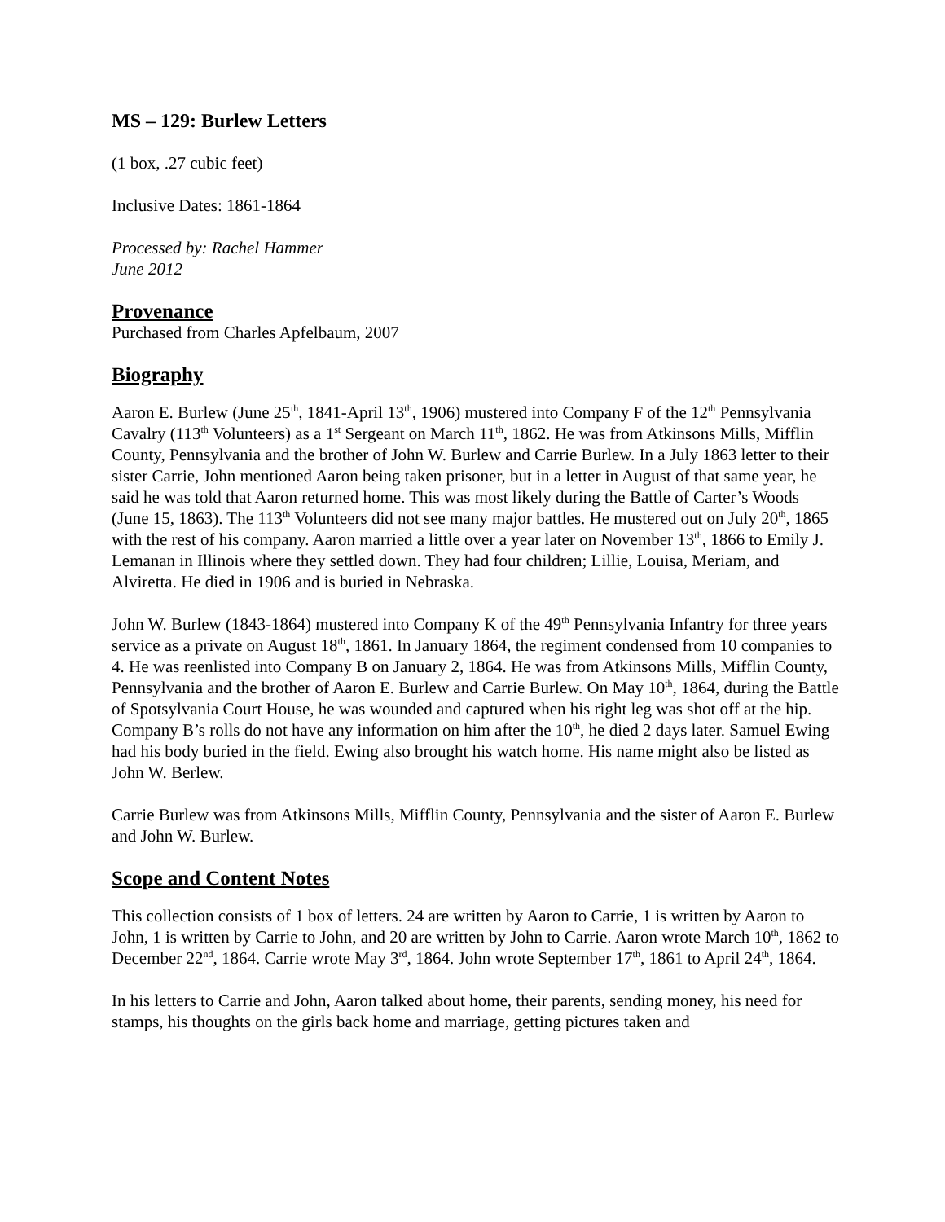MS – 129: Burlew Letters
(1 box, .27 cubic feet)
Inclusive Dates: 1861-1864
Processed by: Rachel Hammer
June 2012
Provenance
Purchased from Charles Apfelbaum, 2007
Biography
Aaron E. Burlew (June 25<sup>th</sup>, 1841-April 13<sup>th</sup>, 1906) mustered into Company F of the 12<sup>th</sup> Pennsylvania Cavalry (113<sup>th</sup> Volunteers) as a 1<sup>st</sup> Sergeant on March 11<sup>th</sup>, 1862. He was from Atkinsons Mills, Mifflin County, Pennsylvania and the brother of John W. Burlew and Carrie Burlew. In a July 1863 letter to their sister Carrie, John mentioned Aaron being taken prisoner, but in a letter in August of that same year, he said he was told that Aaron returned home. This was most likely during the Battle of Carter’s Woods (June 15, 1863). The 113<sup>th</sup> Volunteers did not see many major battles. He mustered out on July 20<sup>th</sup>, 1865 with the rest of his company. Aaron married a little over a year later on November 13<sup>th</sup>, 1866 to Emily J. Lemanan in Illinois where they settled down. They had four children; Lillie, Louisa, Meriam, and Alviretta. He died in 1906 and is buried in Nebraska.
John W. Burlew (1843-1864) mustered into Company K of the 49<sup>th</sup> Pennsylvania Infantry for three years service as a private on August 18<sup>th</sup>, 1861. In January 1864, the regiment condensed from 10 companies to 4. He was reenlisted into Company B on January 2, 1864. He was from Atkinsons Mills, Mifflin County, Pennsylvania and the brother of Aaron E. Burlew and Carrie Burlew. On May 10<sup>th</sup>, 1864, during the Battle of Spotsylvania Court House, he was wounded and captured when his right leg was shot off at the hip. Company B’s rolls do not have any information on him after the 10<sup>th</sup>, he died 2 days later. Samuel Ewing had his body buried in the field. Ewing also brought his watch home. His name might also be listed as John W. Berlew.
Carrie Burlew was from Atkinsons Mills, Mifflin County, Pennsylvania and the sister of Aaron E. Burlew and John W. Burlew.
Scope and Content Notes
This collection consists of 1 box of letters. 24 are written by Aaron to Carrie, 1 is written by Aaron to John, 1 is written by Carrie to John, and 20 are written by John to Carrie. Aaron wrote March 10<sup>th</sup>, 1862 to December 22<sup>nd</sup>, 1864. Carrie wrote May 3<sup>rd</sup>, 1864. John wrote September 17<sup>th</sup>, 1861 to April 24<sup>th</sup>, 1864.
In his letters to Carrie and John, Aaron talked about home, their parents, sending money, his need for stamps, his thoughts on the girls back home and marriage, getting pictures taken and